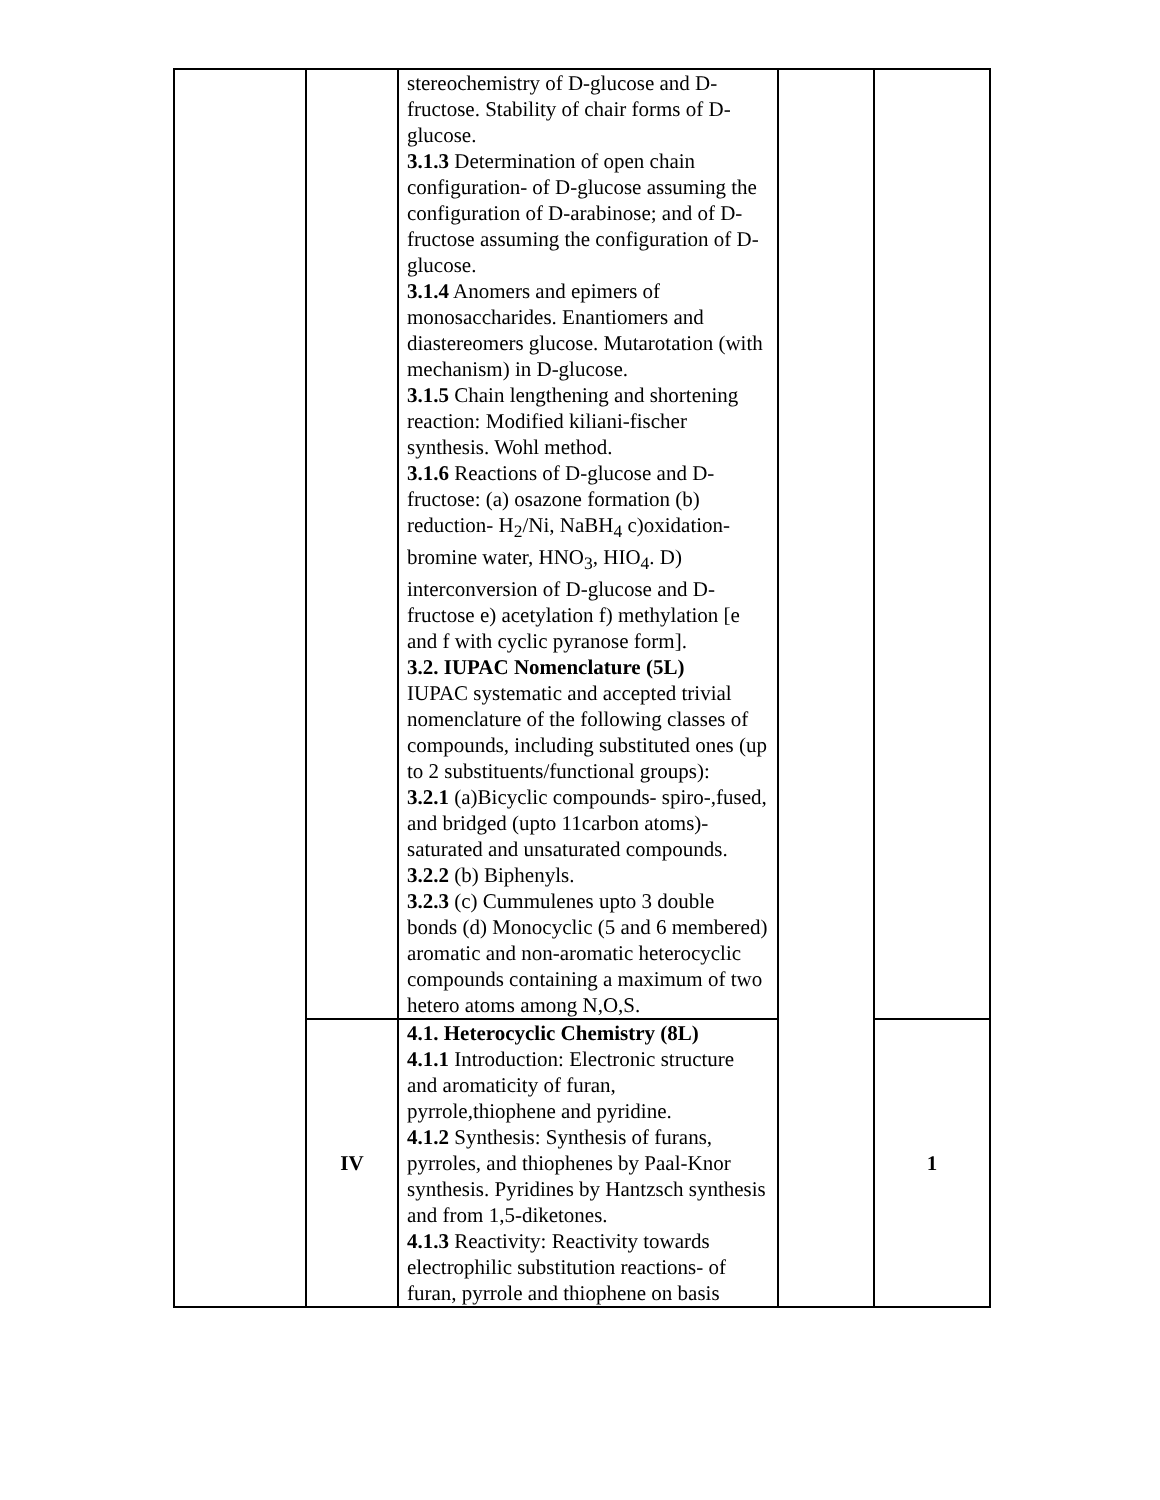| | | stereochemistry of D-glucose and D-fructose. Stability of chair forms of D-glucose. 3.1.3 Determination of open chain configuration- of D-glucose assuming the configuration of D-arabinose; and of D-fructose assuming the configuration of D-glucose. 3.1.4 Anomers and epimers of monosaccharides. Enantiomers and diastereomers glucose. Mutarotation (with mechanism) in D-glucose. 3.1.5 Chain lengthening and shortening reaction: Modified kiliani-fischer synthesis. Wohl method. 3.1.6 Reactions of D-glucose and D-fructose: (a) osazone formation (b) reduction- H<sub>2</sub>/Ni, NaBH<sub>4</sub> c)oxidation-bromine water, HNO<sub>3</sub>, HIO<sub>4</sub>. D) interconversion of D-glucose and D-fructose e) acetylation f) methylation [e and f with cyclic pyranose form]. 3.2. IUPAC Nomenclature (5L) IUPAC systematic and accepted trivial nomenclature of the following classes of compounds, including substituted ones (up to 2 substituents/functional groups): 3.2.1 (a)Bicyclic compounds- spiro-,fused, and bridged (upto 11carbon atoms)-saturated and unsaturated compounds. 3.2.2 (b) Biphenyls. 3.2.3 (c) Cummulenes upto 3 double bonds (d) Monocyclic (5 and 6 membered) aromatic and non-aromatic heterocyclic compounds containing a maximum of two hetero atoms among N,O,S. | | |
| | IV | 4.1. Heterocyclic Chemistry (8L) 4.1.1 Introduction: Electronic structure and aromaticity of furan, pyrrole,thiophene and pyridine. 4.1.2 Synthesis: Synthesis of furans, pyrroles, and thiophenes by Paal-Knor synthesis. Pyridines by Hantzsch synthesis and from 1,5-diketones. 4.1.3 Reactivity: Reactivity towards electrophilic substitution reactions- of furan, pyrrole and thiophene on basis | | 1 |